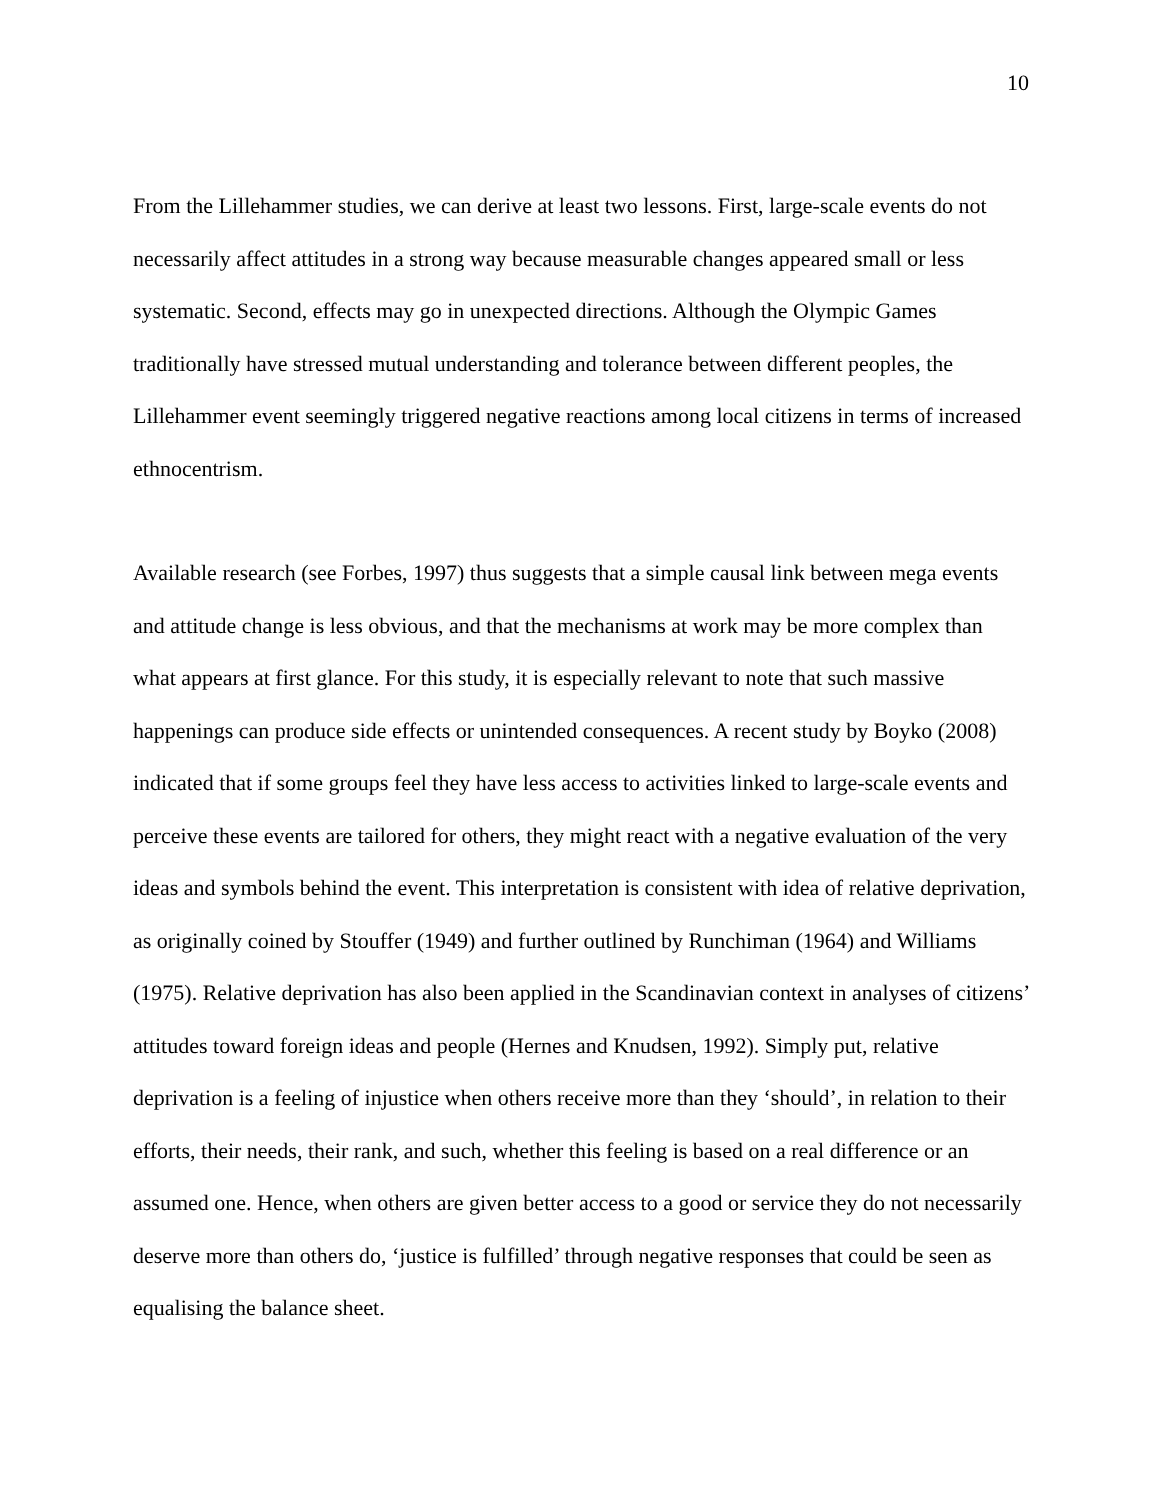10
From the Lillehammer studies, we can derive at least two lessons. First, large-scale events do not necessarily affect attitudes in a strong way because measurable changes appeared small or less systematic. Second, effects may go in unexpected directions. Although the Olympic Games traditionally have stressed mutual understanding and tolerance between different peoples, the Lillehammer event seemingly triggered negative reactions among local citizens in terms of increased ethnocentrism.
Available research (see Forbes, 1997) thus suggests that a simple causal link between mega events and attitude change is less obvious, and that the mechanisms at work may be more complex than what appears at first glance. For this study, it is especially relevant to note that such massive happenings can produce side effects or unintended consequences. A recent study by Boyko (2008) indicated that if some groups feel they have less access to activities linked to large-scale events and perceive these events are tailored for others, they might react with a negative evaluation of the very ideas and symbols behind the event. This interpretation is consistent with idea of relative deprivation, as originally coined by Stouffer (1949) and further outlined by Runchiman (1964) and Williams (1975). Relative deprivation has also been applied in the Scandinavian context in analyses of citizens’ attitudes toward foreign ideas and people (Hernes and Knudsen, 1992). Simply put, relative deprivation is a feeling of injustice when others receive more than they ‘should’, in relation to their efforts, their needs, their rank, and such, whether this feeling is based on a real difference or an assumed one. Hence, when others are given better access to a good or service they do not necessarily deserve more than others do, ‘justice is fulfilled’ through negative responses that could be seen as equalising the balance sheet.